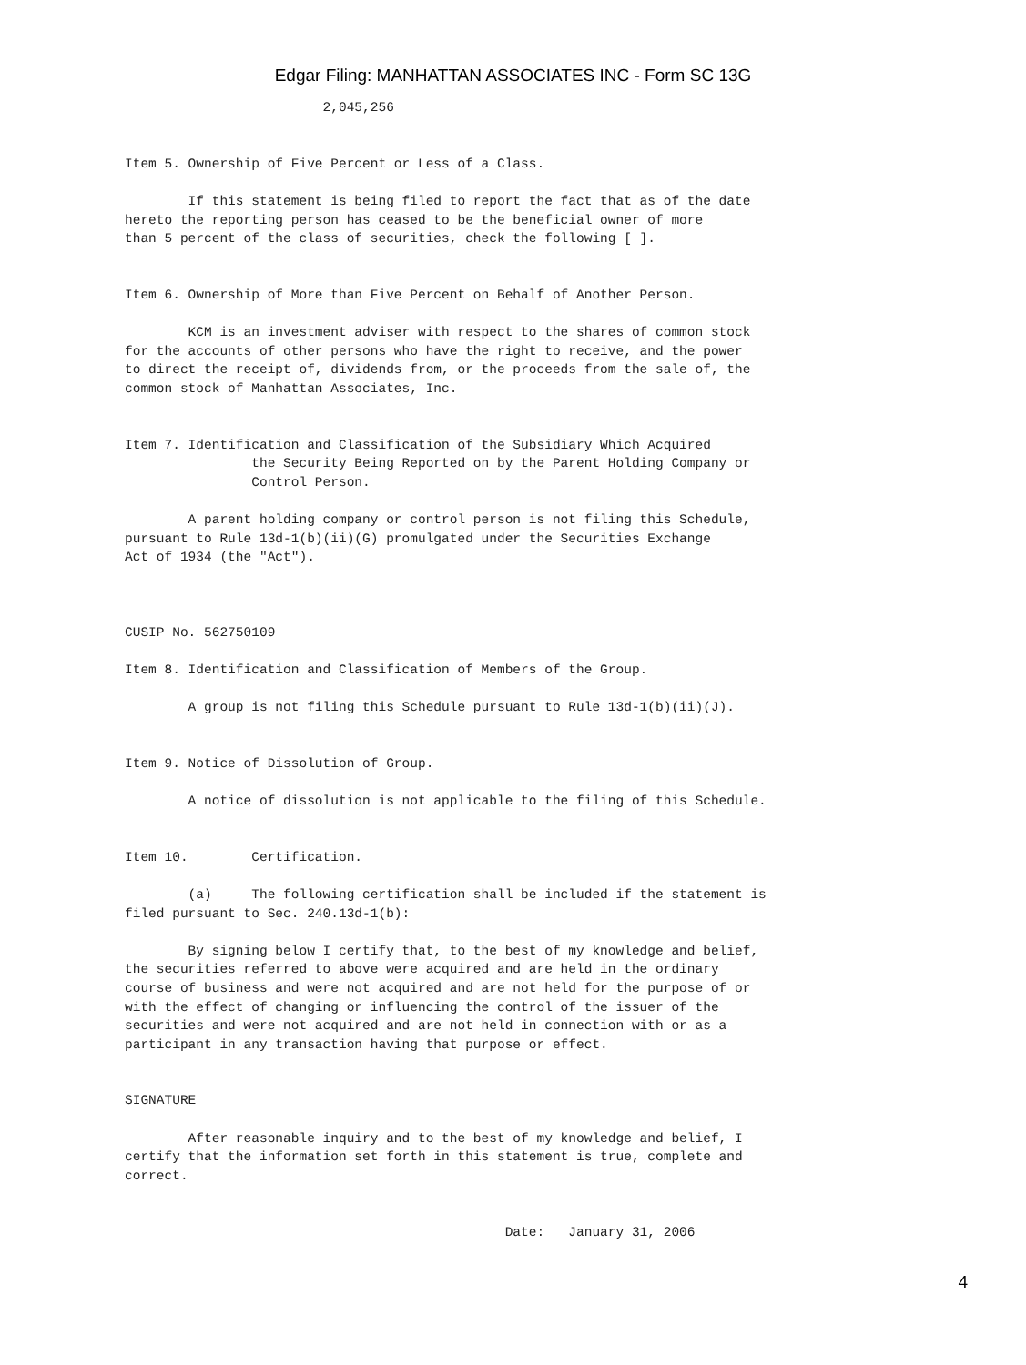Edgar Filing: MANHATTAN ASSOCIATES INC - Form SC 13G
                         2,045,256


Item 5. Ownership of Five Percent or Less of a Class.

        If this statement is being filed to report the fact that as of the date
hereto the reporting person has ceased to be the beneficial owner of more
than 5 percent of the class of securities, check the following [ ].


Item 6. Ownership of More than Five Percent on Behalf of Another Person.

        KCM is an investment adviser with respect to the shares of common stock
for the accounts of other persons who have the right to receive, and the power
to direct the receipt of, dividends from, or the proceeds from the sale of, the
common stock of Manhattan Associates, Inc.


Item 7. Identification and Classification of the Subsidiary Which Acquired
                the Security Being Reported on by the Parent Holding Company or
                Control Person.

        A parent holding company or control person is not filing this Schedule,
pursuant to Rule 13d-1(b)(ii)(G) promulgated under the Securities Exchange
Act of 1934 (the "Act").



CUSIP No. 562750109

Item 8. Identification and Classification of Members of the Group.

        A group is not filing this Schedule pursuant to Rule 13d-1(b)(ii)(J).


Item 9. Notice of Dissolution of Group.

        A notice of dissolution is not applicable to the filing of this Schedule.


Item 10.        Certification.

        (a)     The following certification shall be included if the statement is
filed pursuant to Sec. 240.13d-1(b):

        By signing below I certify that, to the best of my knowledge and belief,
the securities referred to above were acquired and are held in the ordinary
course of business and were not acquired and are not held for the purpose of or
with the effect of changing or influencing the control of the issuer of the
securities and were not acquired and are not held in connection with or as a
participant in any transaction having that purpose or effect.


SIGNATURE

        After reasonable inquiry and to the best of my knowledge and belief, I
certify that the information set forth in this statement is true, complete and
correct.


                                                Date:   January 31, 2006
4